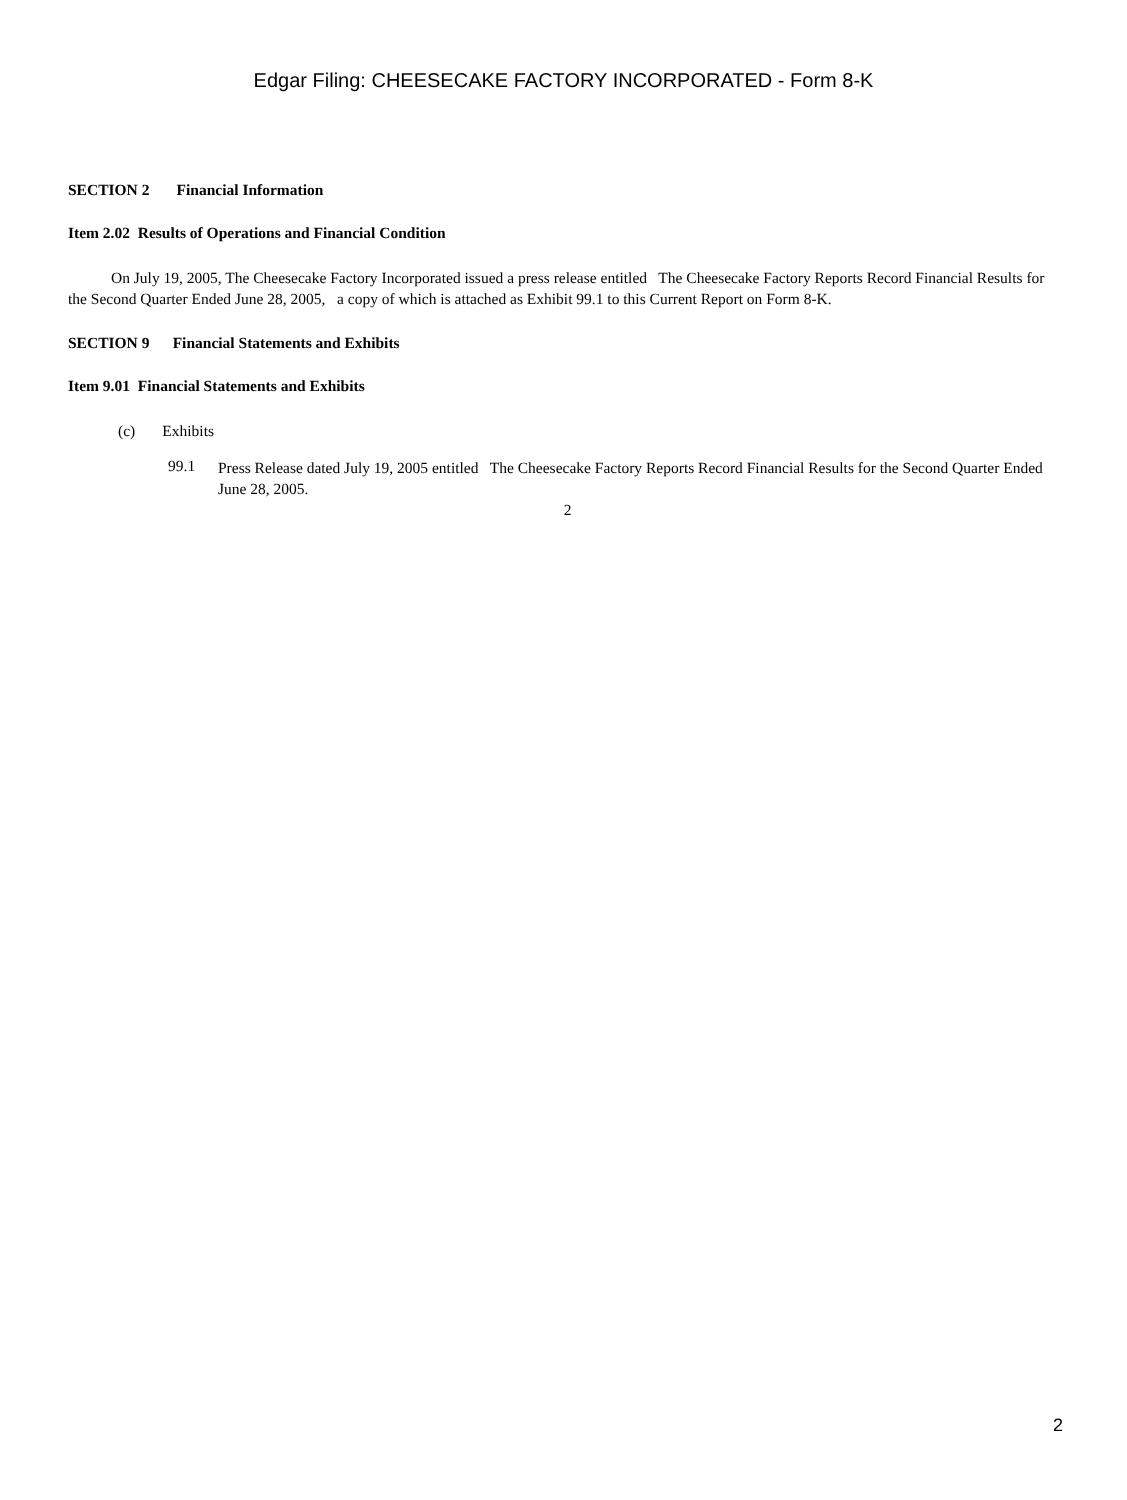Edgar Filing: CHEESECAKE FACTORY INCORPORATED - Form 8-K
SECTION 2 Financial Information
Item 2.02 Results of Operations and Financial Condition
On July 19, 2005, The Cheesecake Factory Incorporated issued a press release entitled The Cheesecake Factory Reports Record Financial Results for the Second Quarter Ended June 28, 2005, a copy of which is attached as Exhibit 99.1 to this Current Report on Form 8-K.
SECTION 9 Financial Statements and Exhibits
Item 9.01 Financial Statements and Exhibits
(c) Exhibits
99.1
Press Release dated July 19, 2005 entitled The Cheesecake Factory Reports Record Financial Results for the Second Quarter Ended June 28, 2005.
2
2